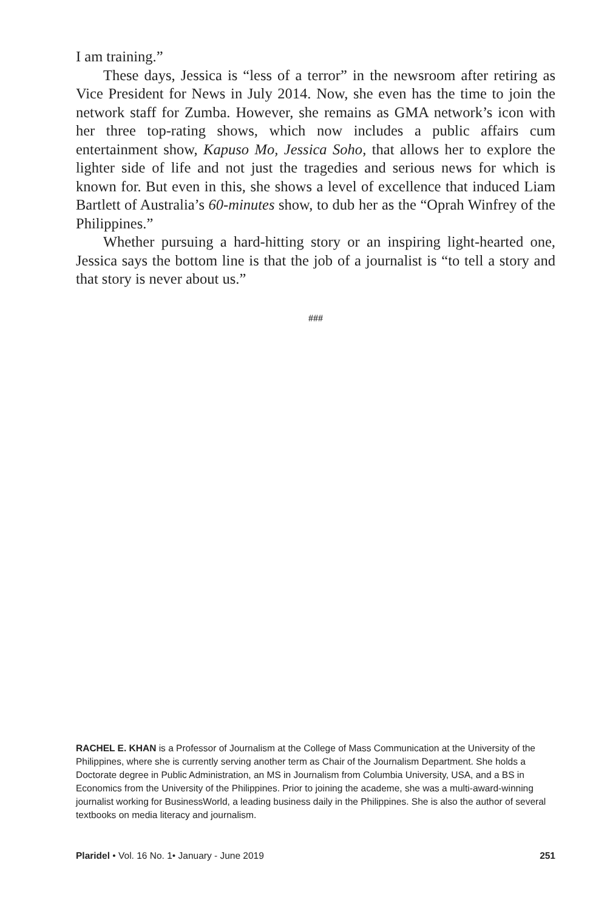I am training.”
These days, Jessica is “less of a terror” in the newsroom after retiring as Vice President for News in July 2014. Now, she even has the time to join the network staff for Zumba. However, she remains as GMA network’s icon with her three top-rating shows, which now includes a public affairs cum entertainment show, Kapuso Mo, Jessica Soho, that allows her to explore the lighter side of life and not just the tragedies and serious news for which is known for. But even in this, she shows a level of excellence that induced Liam Bartlett of Australia’s 60-minutes show, to dub her as the “Oprah Winfrey of the Philippines.”
Whether pursuing a hard-hitting story or an inspiring light-hearted one, Jessica says the bottom line is that the job of a journalist is “to tell a story and that story is never about us.”
###
RACHEL E. KHAN is a Professor of Journalism at the College of Mass Communication at the University of the Philippines, where she is currently serving another term as Chair of the Journalism Department. She holds a Doctorate degree in Public Administration, an MS in Journalism from Columbia University, USA, and a BS in Economics from the University of the Philippines. Prior to joining the academe, she was a multi-award-winning journalist working for BusinessWorld, a leading business daily in the Philippines. She is also the author of several textbooks on media literacy and journalism.
Plaridel • Vol. 16 No. 1• January - June 2019 251